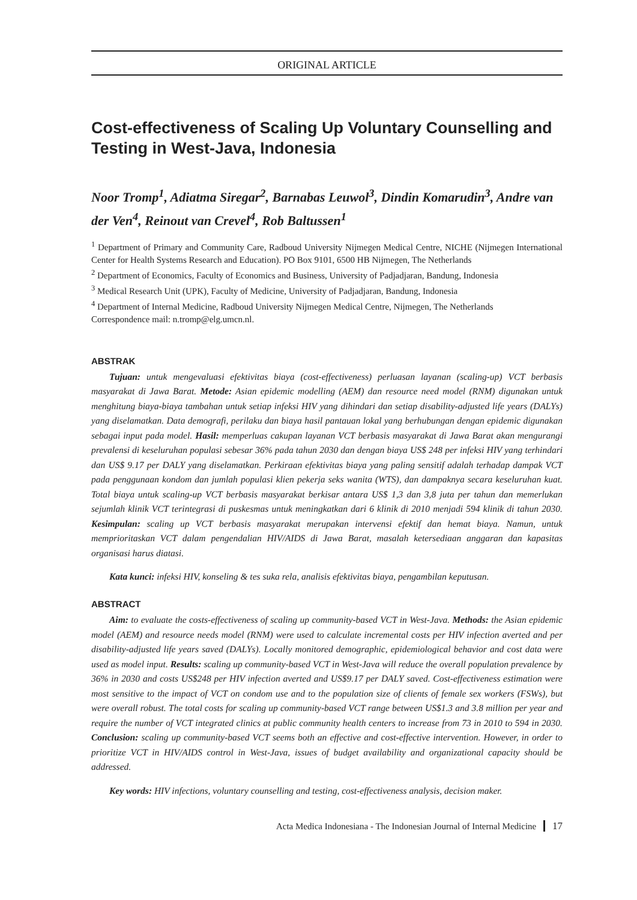ORIGINAL ARTICLE
Cost-effectiveness of Scaling Up Voluntary Counselling and Testing in West-Java, Indonesia
Noor Tromp<sup>1</sup>, Adiatma Siregar<sup>2</sup>, Barnabas Leuwol<sup>3</sup>, Dindin Komarudin<sup>3</sup>, Andre van der Ven<sup>4</sup>, Reinout van Crevel<sup>4</sup>, Rob Baltussen<sup>1</sup>
<sup>1</sup> Department of Primary and Community Care, Radboud University Nijmegen Medical Centre, NICHE (Nijmegen International Center for Health Systems Research and Education). PO Box 9101, 6500 HB Nijmegen, The Netherlands
<sup>2</sup> Department of Economics, Faculty of Economics and Business, University of Padjadjaran, Bandung, Indonesia
<sup>3</sup> Medical Research Unit (UPK), Faculty of Medicine, University of Padjadjaran, Bandung, Indonesia
<sup>4</sup> Department of Internal Medicine, Radboud University Nijmegen Medical Centre, Nijmegen, The Netherlands
Correspondence mail: n.tromp@elg.umcn.nl.
ABSTRAK
Tujuan: untuk mengevaluasi efektivitas biaya (cost-effectiveness) perluasan layanan (scaling-up) VCT berbasis masyarakat di Jawa Barat. Metode: Asian epidemic modelling (AEM) dan resource need model (RNM) digunakan untuk menghitung biaya-biaya tambahan untuk setiap infeksi HIV yang dihindari dan setiap disability-adjusted life years (DALYs) yang diselamatkan. Data demografi, perilaku dan biaya hasil pantauan lokal yang berhubungan dengan epidemic digunakan sebagai input pada model. Hasil: memperluas cakupan layanan VCT berbasis masyarakat di Jawa Barat akan mengurangi prevalensi di keseluruhan populasi sebesar 36% pada tahun 2030 dan dengan biaya US$ 248 per infeksi HIV yang terhindari dan US$ 9.17 per DALY yang diselamatkan. Perkiraan efektivitas biaya yang paling sensitif adalah terhadap dampak VCT pada penggunaan kondom dan jumlah populasi klien pekerja seks wanita (WTS), dan dampaknya secara keseluruhan kuat. Total biaya untuk scaling-up VCT berbasis masyarakat berkisar antara US$ 1,3 dan 3,8 juta per tahun dan memerlukan sejumlah klinik VCT terintegrasi di puskesmas untuk meningkatkan dari 6 klinik di 2010 menjadi 594 klinik di tahun 2030. Kesimpulan: scaling up VCT berbasis masyarakat merupakan intervensi efektif dan hemat biaya. Namun, untuk memprioritaskan VCT dalam pengendalian HIV/AIDS di Jawa Barat, masalah ketersediaan anggaran dan kapasitas organisasi harus diatasi.
Kata kunci: infeksi HIV, konseling & tes suka rela, analisis efektivitas biaya, pengambilan keputusan.
ABSTRACT
Aim: to evaluate the costs-effectiveness of scaling up community-based VCT in West-Java. Methods: the Asian epidemic model (AEM) and resource needs model (RNM) were used to calculate incremental costs per HIV infection averted and per disability-adjusted life years saved (DALYs). Locally monitored demographic, epidemiological behavior and cost data were used as model input. Results: scaling up community-based VCT in West-Java will reduce the overall population prevalence by 36% in 2030 and costs US$248 per HIV infection averted and US$9.17 per DALY saved. Cost-effectiveness estimation were most sensitive to the impact of VCT on condom use and to the population size of clients of female sex workers (FSWs), but were overall robust. The total costs for scaling up community-based VCT range between US$1.3 and 3.8 million per year and require the number of VCT integrated clinics at public community health centers to increase from 73 in 2010 to 594 in 2030. Conclusion: scaling up community-based VCT seems both an effective and cost-effective intervention. However, in order to prioritize VCT in HIV/AIDS control in West-Java, issues of budget availability and organizational capacity should be addressed.
Key words: HIV infections, voluntary counselling and testing, cost-effectiveness analysis, decision maker.
Acta Medica Indonesiana - The Indonesian Journal of Internal Medicine 17